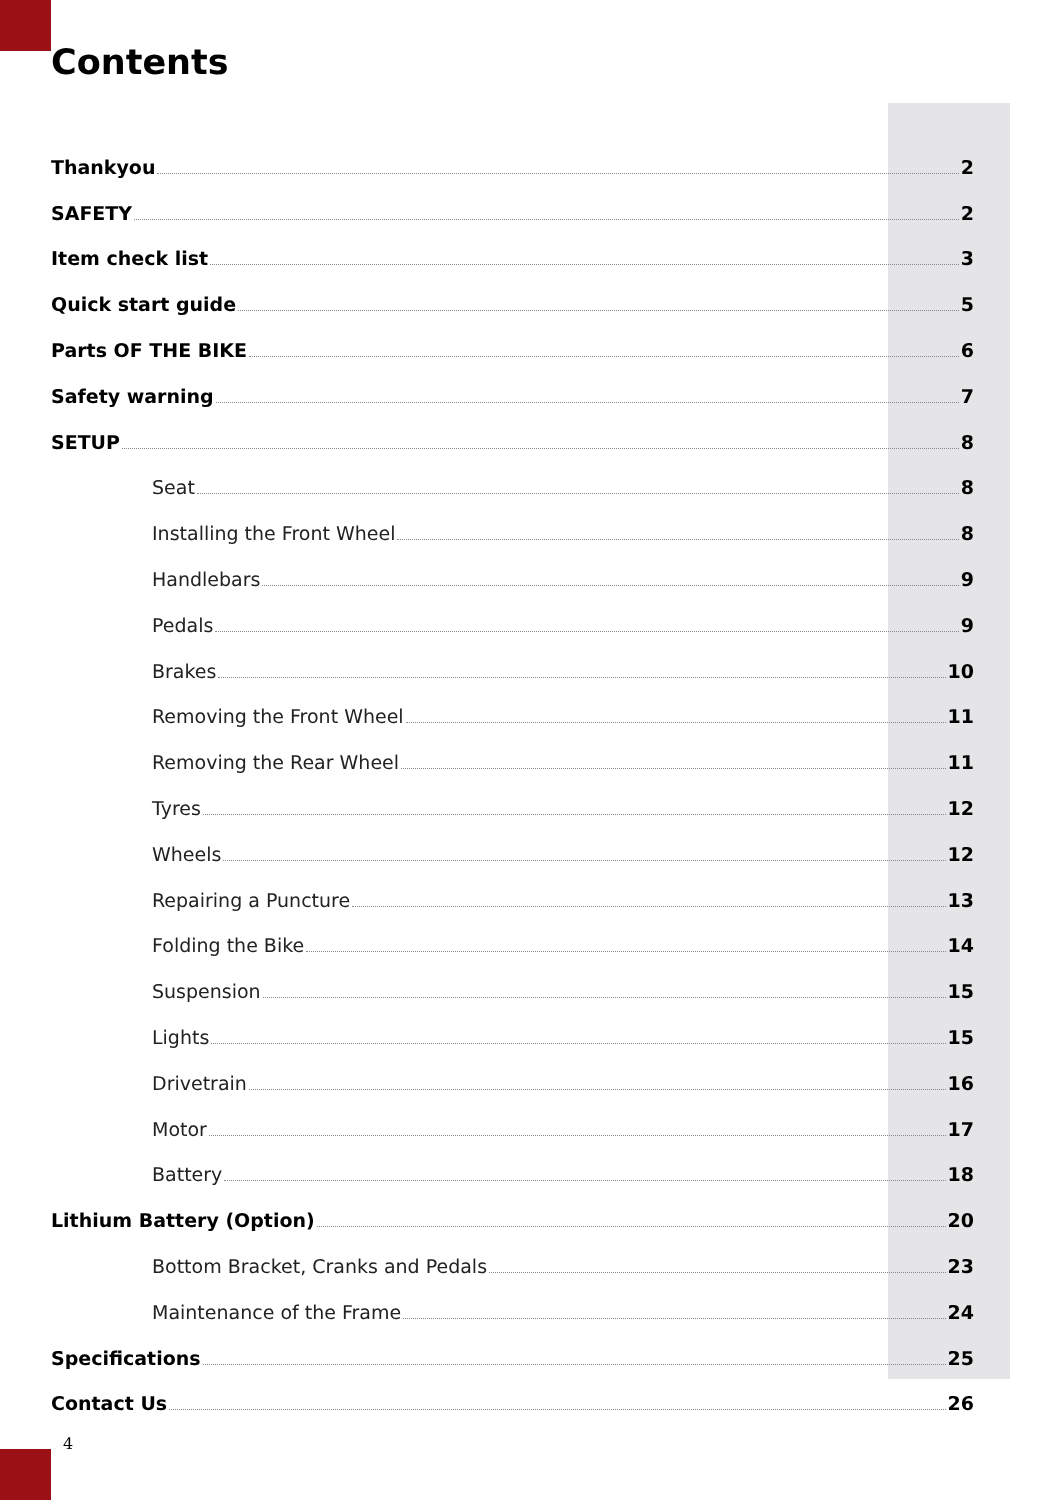Contents
Thankyou 2
SAFETY 2
Item check list 3
Quick start guide 5
Parts OF THE BIKE 6
Safety warning 7
SETUP 8
Seat 8
Installing the Front Wheel 8
Handlebars 9
Pedals 9
Brakes 10
Removing the Front Wheel 11
Removing the Rear Wheel 11
Tyres 12
Wheels 12
Repairing a Puncture 13
Folding the Bike 14
Suspension 15
Lights 15
Drivetrain 16
Motor 17
Battery 18
Lithium Battery (Option) 20
Bottom Bracket, Cranks and Pedals 23
Maintenance of the Frame 24
Specifications 25
Contact Us 26
4